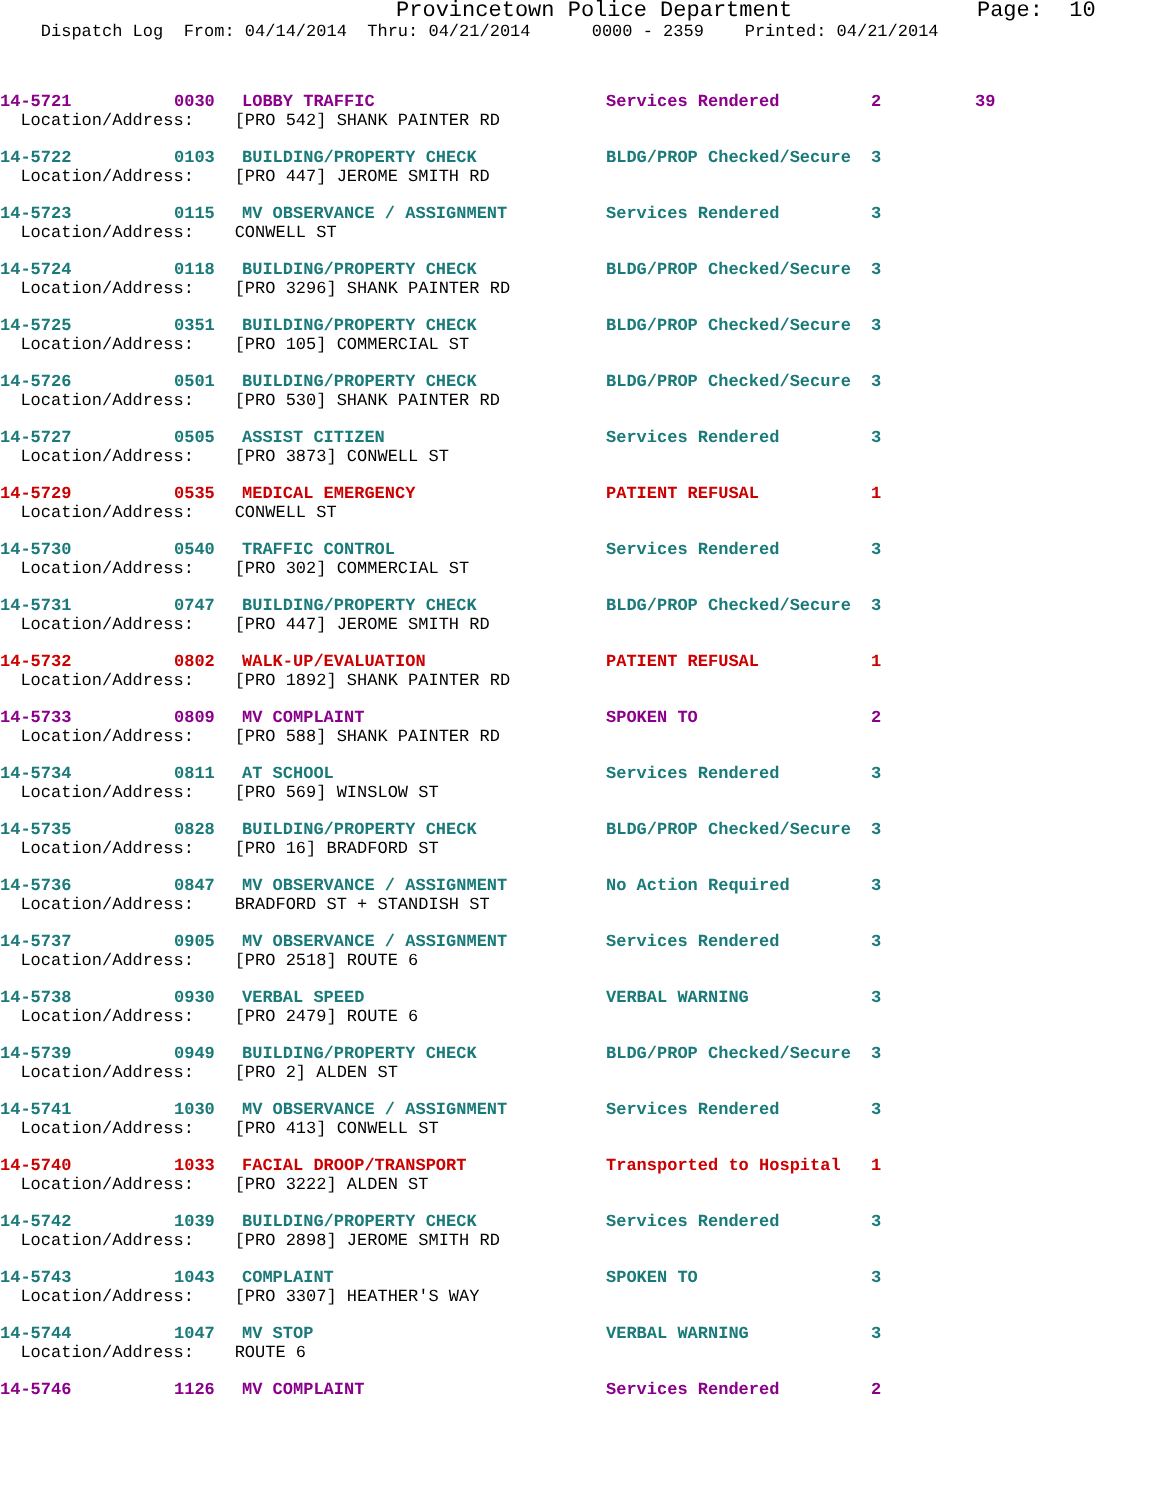Provincetown Police Department Page: 10
Dispatch Log From: 04/14/2014 Thru: 04/21/2014 0000 - 2359 Printed: 04/21/2014
| 14-5721 | 0030 | LOBBY TRAFFIC | Services Rendered | 2 | 39 |
| Location/Address: [PRO 542] SHANK PAINTER RD | | | | | |
| 14-5722 | 0103 | BUILDING/PROPERTY CHECK | BLDG/PROP Checked/Secure | 3 | |
| Location/Address: [PRO 447] JEROME SMITH RD | | | | | |
| 14-5723 | 0115 | MV OBSERVANCE / ASSIGNMENT | Services Rendered | 3 | |
| Location/Address: CONWELL ST | | | | | |
| 14-5724 | 0118 | BUILDING/PROPERTY CHECK | BLDG/PROP Checked/Secure | 3 | |
| Location/Address: [PRO 3296] SHANK PAINTER RD | | | | | |
| 14-5725 | 0351 | BUILDING/PROPERTY CHECK | BLDG/PROP Checked/Secure | 3 | |
| Location/Address: [PRO 105] COMMERCIAL ST | | | | | |
| 14-5726 | 0501 | BUILDING/PROPERTY CHECK | BLDG/PROP Checked/Secure | 3 | |
| Location/Address: [PRO 530] SHANK PAINTER RD | | | | | |
| 14-5727 | 0505 | ASSIST CITIZEN | Services Rendered | 3 | |
| Location/Address: [PRO 3873] CONWELL ST | | | | | |
| 14-5729 | 0535 | MEDICAL EMERGENCY | PATIENT REFUSAL | 1 | |
| Location/Address: CONWELL ST | | | | | |
| 14-5730 | 0540 | TRAFFIC CONTROL | Services Rendered | 3 | |
| Location/Address: [PRO 302] COMMERCIAL ST | | | | | |
| 14-5731 | 0747 | BUILDING/PROPERTY CHECK | BLDG/PROP Checked/Secure | 3 | |
| Location/Address: [PRO 447] JEROME SMITH RD | | | | | |
| 14-5732 | 0802 | WALK-UP/EVALUATION | PATIENT REFUSAL | 1 | |
| Location/Address: [PRO 1892] SHANK PAINTER RD | | | | | |
| 14-5733 | 0809 | MV COMPLAINT | SPOKEN TO | 2 | |
| Location/Address: [PRO 588] SHANK PAINTER RD | | | | | |
| 14-5734 | 0811 | AT SCHOOL | Services Rendered | 3 | |
| Location/Address: [PRO 569] WINSLOW ST | | | | | |
| 14-5735 | 0828 | BUILDING/PROPERTY CHECK | BLDG/PROP Checked/Secure | 3 | |
| Location/Address: [PRO 16] BRADFORD ST | | | | | |
| 14-5736 | 0847 | MV OBSERVANCE / ASSIGNMENT | No Action Required | 3 | |
| Location/Address: BRADFORD ST + STANDISH ST | | | | | |
| 14-5737 | 0905 | MV OBSERVANCE / ASSIGNMENT | Services Rendered | 3 | |
| Location/Address: [PRO 2518] ROUTE 6 | | | | | |
| 14-5738 | 0930 | VERBAL SPEED | VERBAL WARNING | 3 | |
| Location/Address: [PRO 2479] ROUTE 6 | | | | | |
| 14-5739 | 0949 | BUILDING/PROPERTY CHECK | BLDG/PROP Checked/Secure | 3 | |
| Location/Address: [PRO 2] ALDEN ST | | | | | |
| 14-5741 | 1030 | MV OBSERVANCE / ASSIGNMENT | Services Rendered | 3 | |
| Location/Address: [PRO 413] CONWELL ST | | | | | |
| 14-5740 | 1033 | FACIAL DROOP/TRANSPORT | Transported to Hospital | 1 | |
| Location/Address: [PRO 3222] ALDEN ST | | | | | |
| 14-5742 | 1039 | BUILDING/PROPERTY CHECK | Services Rendered | 3 | |
| Location/Address: [PRO 2898] JEROME SMITH RD | | | | | |
| 14-5743 | 1043 | COMPLAINT | SPOKEN TO | 3 | |
| Location/Address: [PRO 3307] HEATHER'S WAY | | | | | |
| 14-5744 | 1047 | MV STOP | VERBAL WARNING | 3 | |
| Location/Address: ROUTE 6 | | | | | |
| 14-5746 | 1126 | MV COMPLAINT | Services Rendered | 2 | |